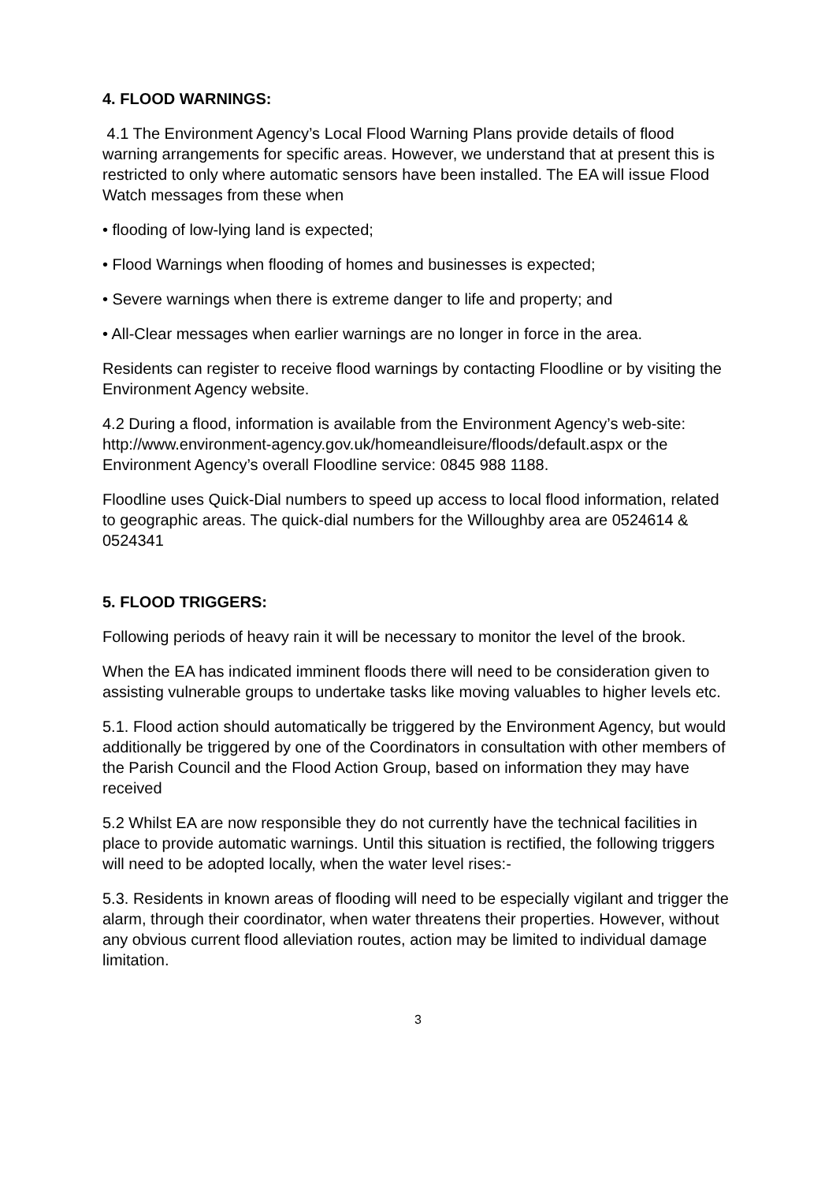4. FLOOD WARNINGS:
4.1 The Environment Agency’s Local Flood Warning Plans provide details of flood warning arrangements for specific areas. However, we understand that at present this is restricted to only where automatic sensors have been installed. The EA will issue Flood Watch messages from these when
• flooding of low-lying land is expected;
• Flood Warnings when flooding of homes and businesses is expected;
• Severe warnings when there is extreme danger to life and property; and
• All-Clear messages when earlier warnings are no longer in force in the area.
Residents can register to receive flood warnings by contacting Floodline or by visiting the Environment Agency website.
4.2 During a flood, information is available from the Environment Agency’s web-site: http://www.environment-agency.gov.uk/homeandleisure/floods/default.aspx or the Environment Agency’s overall Floodline service: 0845 988 1188.
Floodline uses Quick-Dial numbers to speed up access to local flood information, related to geographic areas. The quick-dial numbers for the Willoughby area are 0524614 & 0524341
5. FLOOD TRIGGERS:
Following periods of heavy rain it will be necessary to monitor the level of the brook.
When the EA has indicated imminent floods there will need to be consideration given to assisting vulnerable groups to undertake tasks like moving valuables to higher levels etc.
5.1. Flood action should automatically be triggered by the Environment Agency, but would additionally be triggered by one of the Coordinators in consultation with other members of the Parish Council and the Flood Action Group, based on information they may have received
5.2 Whilst EA are now responsible they do not currently have the technical facilities in place to provide automatic warnings. Until this situation is rectified, the following triggers will need to be adopted locally, when the water level rises:-
5.3. Residents in known areas of flooding will need to be especially vigilant and trigger the alarm, through their coordinator, when water threatens their properties. However, without any obvious current flood alleviation routes, action may be limited to individual damage limitation.
3